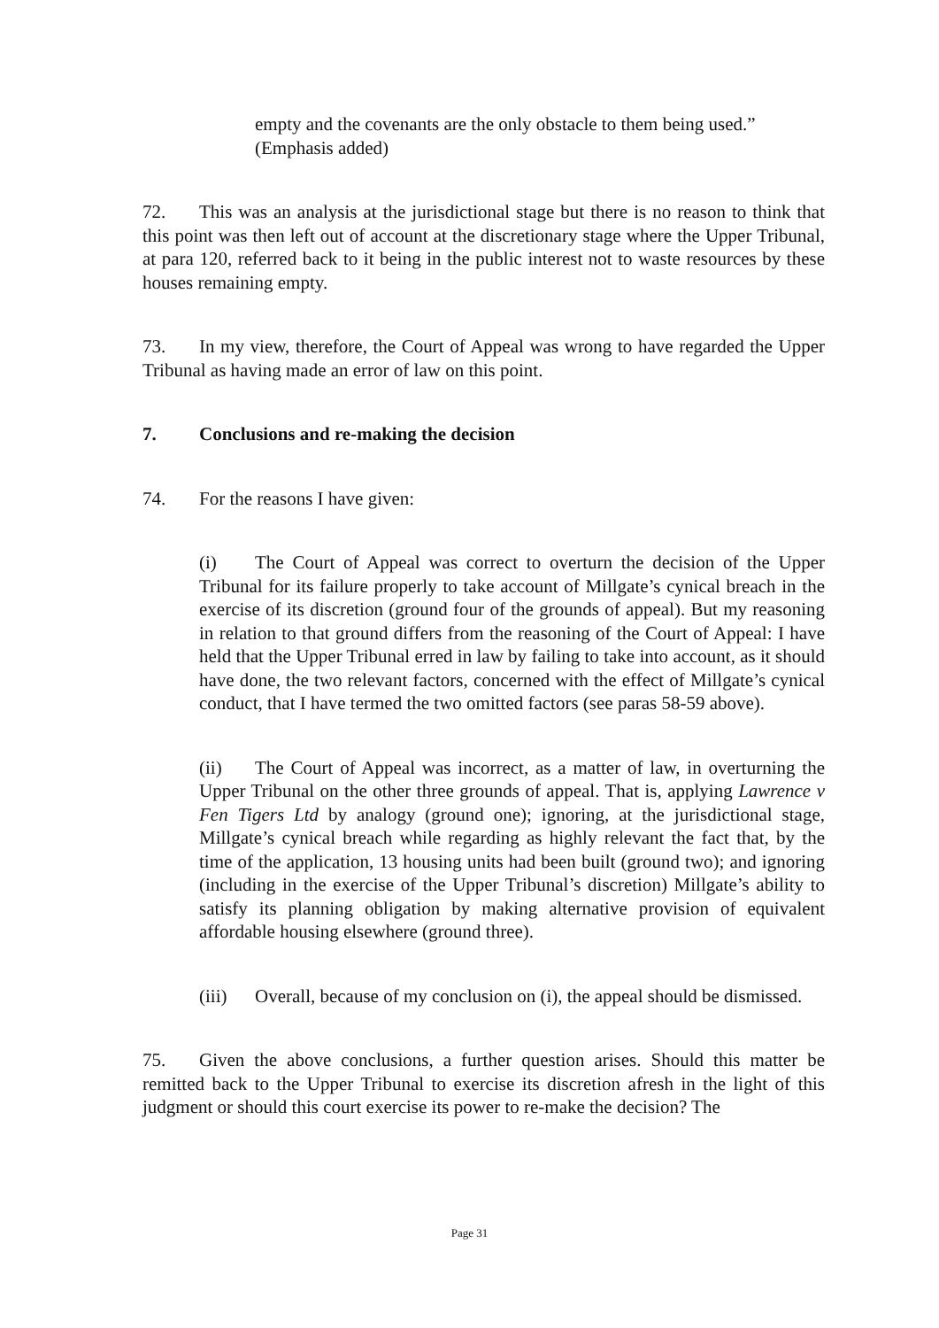empty and the covenants are the only obstacle to them being used.” (Emphasis added)
72. This was an analysis at the jurisdictional stage but there is no reason to think that this point was then left out of account at the discretionary stage where the Upper Tribunal, at para 120, referred back to it being in the public interest not to waste resources by these houses remaining empty.
73. In my view, therefore, the Court of Appeal was wrong to have regarded the Upper Tribunal as having made an error of law on this point.
7. Conclusions and re-making the decision
74. For the reasons I have given:
(i) The Court of Appeal was correct to overturn the decision of the Upper Tribunal for its failure properly to take account of Millgate’s cynical breach in the exercise of its discretion (ground four of the grounds of appeal). But my reasoning in relation to that ground differs from the reasoning of the Court of Appeal: I have held that the Upper Tribunal erred in law by failing to take into account, as it should have done, the two relevant factors, concerned with the effect of Millgate’s cynical conduct, that I have termed the two omitted factors (see paras 58-59 above).
(ii) The Court of Appeal was incorrect, as a matter of law, in overturning the Upper Tribunal on the other three grounds of appeal. That is, applying Lawrence v Fen Tigers Ltd by analogy (ground one); ignoring, at the jurisdictional stage, Millgate’s cynical breach while regarding as highly relevant the fact that, by the time of the application, 13 housing units had been built (ground two); and ignoring (including in the exercise of the Upper Tribunal’s discretion) Millgate’s ability to satisfy its planning obligation by making alternative provision of equivalent affordable housing elsewhere (ground three).
(iii) Overall, because of my conclusion on (i), the appeal should be dismissed.
75. Given the above conclusions, a further question arises. Should this matter be remitted back to the Upper Tribunal to exercise its discretion afresh in the light of this judgment or should this court exercise its power to re-make the decision? The
Page 31